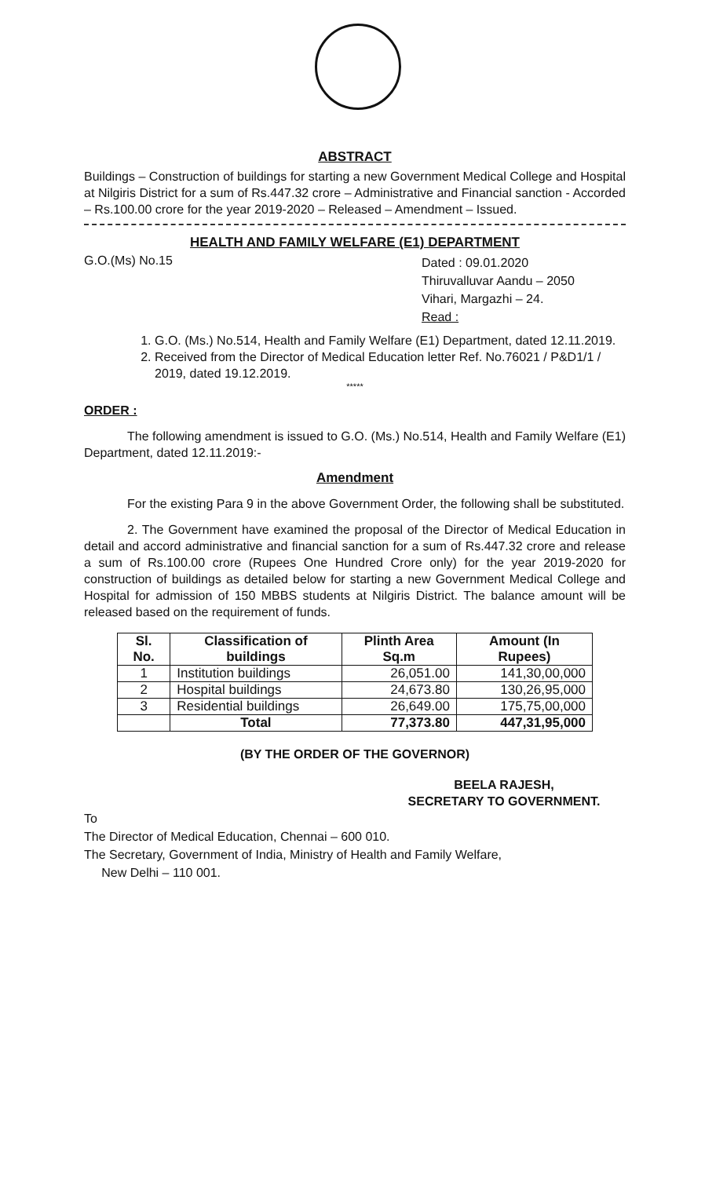ABSTRACT
Buildings – Construction of buildings for starting a new Government Medical College and Hospital at Nilgiris District for a sum of Rs.447.32 crore – Administrative and Financial sanction - Accorded – Rs.100.00 crore for the year 2019-2020 – Released – Amendment – Issued.
HEALTH AND FAMILY WELFARE (E1) DEPARTMENT
G.O.(Ms) No.15
Dated : 09.01.2020
Thiruvalluvar Aandu – 2050
Vihari, Margazhi – 24.
Read :
1. G.O. (Ms.) No.514, Health and Family Welfare (E1) Department, dated 12.11.2019.
2. Received from the Director of Medical Education letter Ref. No.76021 / P&D1/1 / 2019, dated 19.12.2019.
*****
ORDER :
The following amendment is issued to G.O. (Ms.) No.514, Health and Family Welfare (E1) Department, dated 12.11.2019:-
Amendment
For the existing Para 9 in the above Government Order, the following shall be substituted.
2. The Government have examined the proposal of the Director of Medical Education in detail and accord administrative and financial sanction for a sum of Rs.447.32 crore and release a sum of Rs.100.00 crore (Rupees One Hundred Crore only) for the year 2019-2020 for construction of buildings as detailed below for starting a new Government Medical College and Hospital for admission of 150 MBBS students at Nilgiris District. The balance amount will be released based on the requirement of funds.
| Sl. No. | Classification of buildings | Plinth Area Sq.m | Amount (In Rupees) |
| --- | --- | --- | --- |
| 1 | Institution buildings | 26,051.00 | 141,30,00,000 |
| 2 | Hospital buildings | 24,673.80 | 130,26,95,000 |
| 3 | Residential buildings | 26,649.00 | 175,75,00,000 |
| | Total | 77,373.80 | 447,31,95,000 |
(BY THE ORDER OF THE GOVERNOR)
BEELA RAJESH,
SECRETARY TO GOVERNMENT.
To
The Director of Medical Education, Chennai – 600 010.
The Secretary, Government of India, Ministry of Health and Family Welfare,
New Delhi – 110 001.